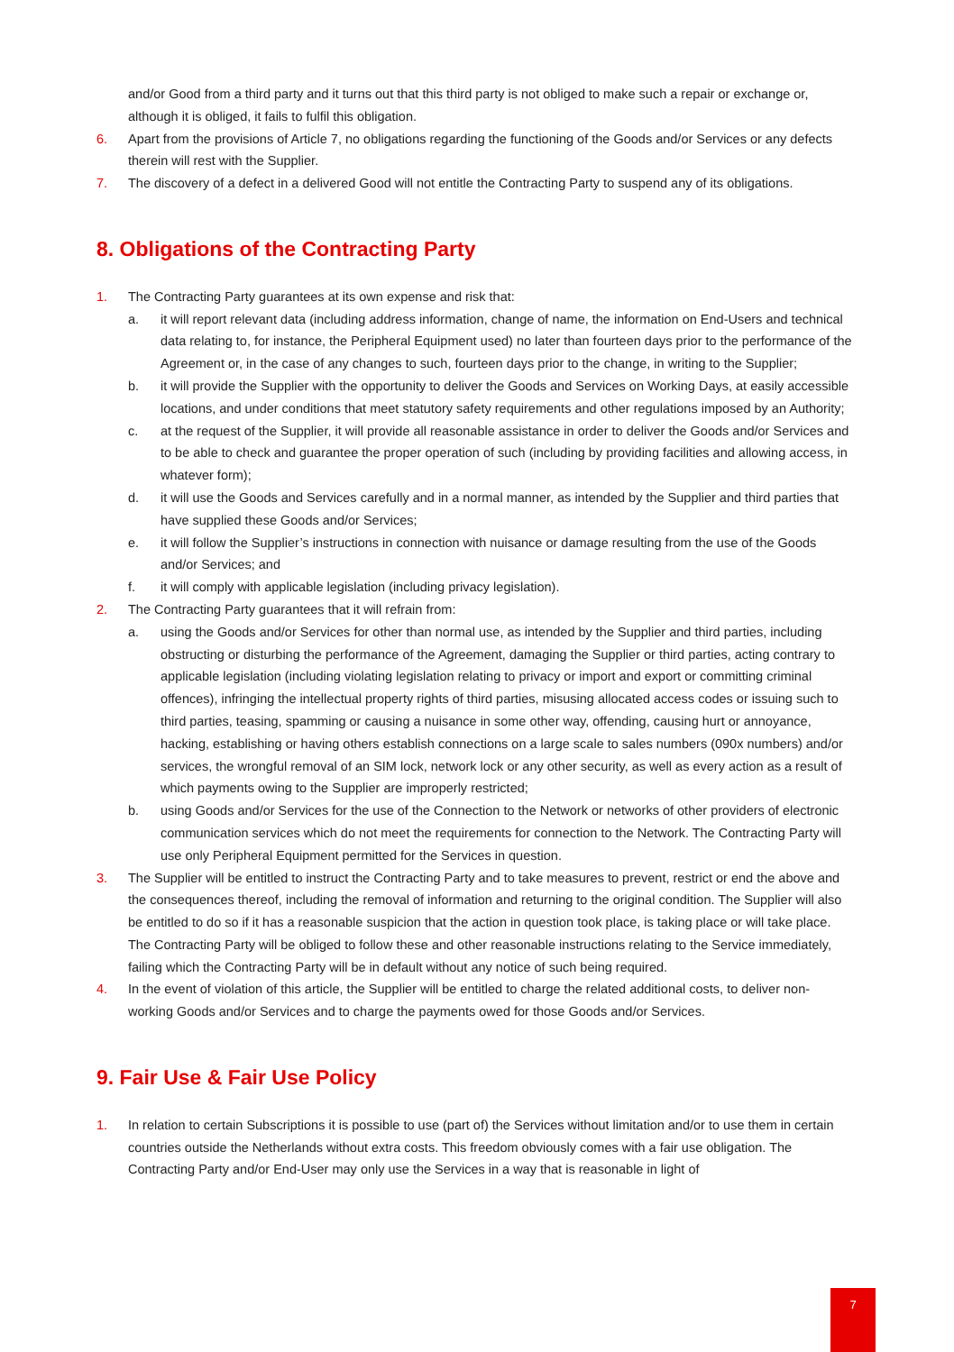and/or Good from a third party and it turns out that this third party is not obliged to make such a repair or exchange or, although it is obliged, it fails to fulfil this obligation.
6. Apart from the provisions of Article 7, no obligations regarding the functioning of the Goods and/or Services or any defects therein will rest with the Supplier.
7. The discovery of a defect in a delivered Good will not entitle the Contracting Party to suspend any of its obligations.
8. Obligations of the Contracting Party
1. The Contracting Party guarantees at its own expense and risk that:
a. it will report relevant data (including address information, change of name, the information on End-Users and technical data relating to, for instance, the Peripheral Equipment used) no later than fourteen days prior to the performance of the Agreement or, in the case of any changes to such, fourteen days prior to the change, in writing to the Supplier;
b. it will provide the Supplier with the opportunity to deliver the Goods and Services on Working Days, at easily accessible locations, and under conditions that meet statutory safety requirements and other regulations imposed by an Authority;
c. at the request of the Supplier, it will provide all reasonable assistance in order to deliver the Goods and/or Services and to be able to check and guarantee the proper operation of such (including by providing facilities and allowing access, in whatever form);
d. it will use the Goods and Services carefully and in a normal manner, as intended by the Supplier and third parties that have supplied these Goods and/or Services;
e. it will follow the Supplier’s instructions in connection with nuisance or damage resulting from the use of the Goods and/or Services; and
f. it will comply with applicable legislation (including privacy legislation).
2. The Contracting Party guarantees that it will refrain from:
a. using the Goods and/or Services for other than normal use, as intended by the Supplier and third parties, including obstructing or disturbing the performance of the Agreement, damaging the Supplier or third parties, acting contrary to applicable legislation (including violating legislation relating to privacy or import and export or committing criminal offences), infringing the intellectual property rights of third parties, misusing allocated access codes or issuing such to third parties, teasing, spamming or causing a nuisance in some other way, offending, causing hurt or annoyance, hacking, establishing or having others establish connections on a large scale to sales numbers (090x numbers) and/or services, the wrongful removal of an SIM lock, network lock or any other security, as well as every action as a result of which payments owing to the Supplier are improperly restricted;
b. using Goods and/or Services for the use of the Connection to the Network or networks of other providers of electronic communication services which do not meet the requirements for connection to the Network. The Contracting Party will use only Peripheral Equipment permitted for the Services in question.
3. The Supplier will be entitled to instruct the Contracting Party and to take measures to prevent, restrict or end the above and the consequences thereof, including the removal of information and returning to the original condition. The Supplier will also be entitled to do so if it has a reasonable suspicion that the action in question took place, is taking place or will take place. The Contracting Party will be obliged to follow these and other reasonable instructions relating to the Service immediately, failing which the Contracting Party will be in default without any notice of such being required.
4. In the event of violation of this article, the Supplier will be entitled to charge the related additional costs, to deliver non-working Goods and/or Services and to charge the payments owed for those Goods and/or Services.
9. Fair Use & Fair Use Policy
1. In relation to certain Subscriptions it is possible to use (part of) the Services without limitation and/or to use them in certain countries outside the Netherlands without extra costs. This freedom obviously comes with a fair use obligation. The Contracting Party and/or End-User may only use the Services in a way that is reasonable in light of
7